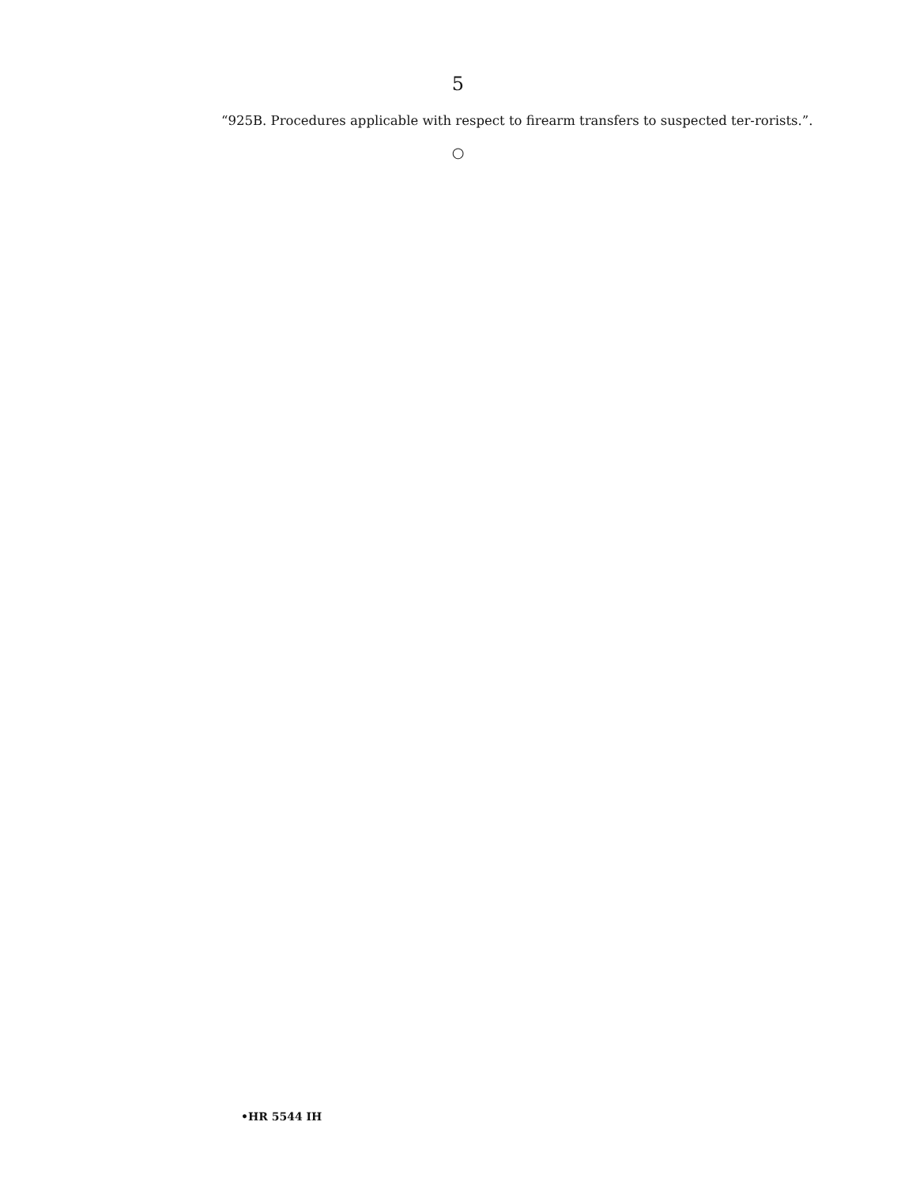5
“925B. Procedures applicable with respect to firearm transfers to suspected ter-rorists.”.
○
•HR 5544 IH